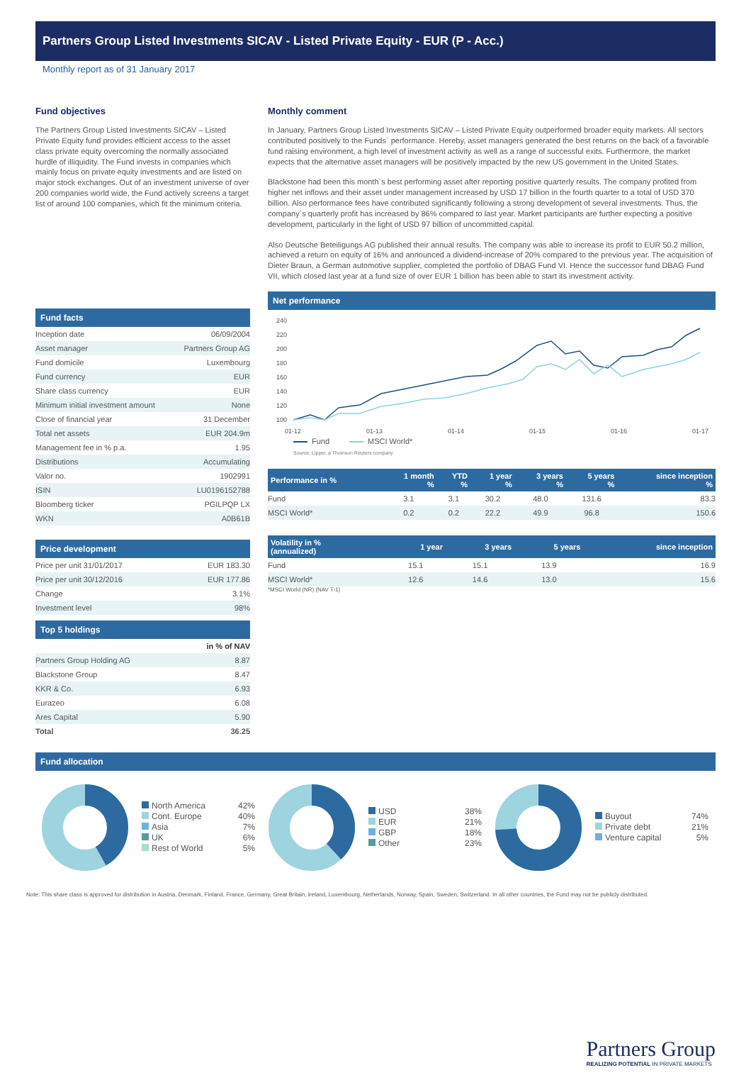Partners Group Listed Investments SICAV - Listed Private Equity - EUR (P - Acc.)
Monthly report as of 31 January 2017
Fund objectives
The Partners Group Listed Investments SICAV – Listed Private Equity fund provides efficient access to the asset class private equity overcoming the normally associated hurdle of illiquidity. The Fund invests in companies which mainly focus on private equity investments and are listed on major stock exchanges. Out of an investment universe of over 200 companies world wide, the Fund actively screens a target list of around 100 companies, which fit the minimum criteria.
Fund facts
| Inception date | 06/09/2004 |
| Asset manager | Partners Group AG |
| Fund domicile | Luxembourg |
| Fund currency | EUR |
| Share class currency | EUR |
| Minimum initial investment amount | None |
| Close of financial year | 31 December |
| Total net assets | EUR 204.9m |
| Management fee in % p.a. | 1.95 |
| Distributions | Accumulating |
| Valor no. | 1902991 |
| ISIN | LU0196152788 |
| Bloomberg ticker | PGILPQP LX |
| WKN | A0B61B |
Price development
| Price per unit 31/01/2017 | EUR 183.30 |
| Price per unit 30/12/2016 | EUR 177.86 |
| Change | 3.1% |
| Investment level | 98% |
Top 5 holdings
| | in % of NAV |
| Partners Group Holding AG | 8.87 |
| Blackstone Group | 8.47 |
| KKR & Co. | 6.93 |
| Eurazeo | 6.08 |
| Ares Capital | 5.90 |
| Total | 36.25 |
Monthly comment
In January, Partners Group Listed Investments SICAV – Listed Private Equity outperformed broader equity markets. All sectors contributed positively to the Funds` performance. Hereby, asset managers generated the best returns on the back of a favorable fund raising environment, a high level of investment activity as well as a range of successful exits. Furthermore, the market expects that the alternative asset managers will be positively impacted by the new US government in the United States.
Blackstone had been this month`s best performing asset after reporting positive quarterly results. The company profited from higher net inflows and their asset under management increased by USD 17 billion in the fourth quarter to a total of USD 370 billion. Also performance fees have contributed significantly following a strong development of several investments. Thus, the company`s quarterly profit has increased by 86% compared to last year. Market participants are further expecting a positive development, particularly in the light of USD 97 billion of uncommitted capital.
Also Deutsche Beteiligungs AG published their annual results. The company was able to increase its profit to EUR 50.2 million, achieved a return on equity of 16% and announced a dividend-increase of 20% compared to the previous year. The acquisition of Dieter Braun, a German automotive supplier, completed the portfolio of DBAG Fund VI. Hence the successor fund DBAG Fund VII, which closed last year at a fund size of over EUR 1 billion has been able to start its investment activity.
Net performance
240
220
200
180
160
140
120
100
01-12
01-13
01-14
01-15
01-16
01-17
Fund
MSCI World*
Source: Lipper, a Thomson Reuters company
| Performance in % | 1 month % | YTD % | 1 year % | 3 years % | 5 years % | since inception % |
| --- | --- | --- | --- | --- | --- | --- |
| Fund | 3.1 | 3.1 | 30.2 | 48.0 | 131.6 | 83.3 |
| MSCI World* | 0.2 | 0.2 | 22.2 | 49.9 | 96.8 | 150.6 |
| Volatility in % (annualized) | 1 year | 3 years | 5 years | since inception |
| --- | --- | --- | --- | --- |
| Fund | 15.1 | 15.1 | 13.9 | 16.9 |
| MSCI World* | 12.6 | 14.6 | 13.0 | 15.6 |
*MSCI World (NR) (NAV T-1)
Fund allocation
North America 42% Cont. Europe 40% Asia 7% UK 6% Rest of World 5%
USD 38% EUR 21% GBP 18% Other 23%
Buyout 74% Private debt 21% Venture capital 5%
Note: This share class is approved for distribution in Austria, Denmark, Finland, France, Germany, Great Britain, Ireland, Luxembourg, Netherlands, Norway, Spain, Sweden, Switzerland. In all other countries, the Fund may not be publicly distributed.
Partners Group
REALIZING POTENTIAL IN PRIVATE MARKETS